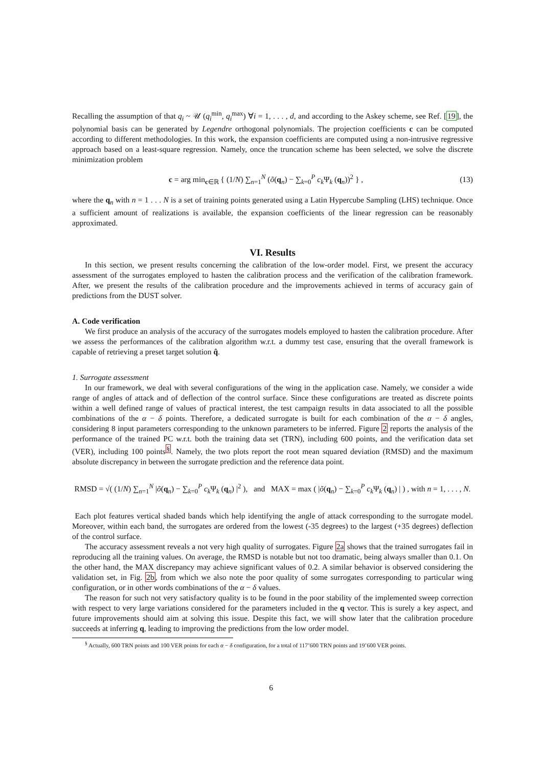Recalling the assumption of that q<sub>i</sub> ~ 𝒰 (q<sub>i</sub><sup>min</sup>, q<sub>i</sub><sup>max</sup>) ∀i = 1, . . . , d, and according to the Askey scheme, see Ref. [19], the polynomial basis can be generated by Legendre orthogonal polynomials. The projection coefficients c can be computed according to different methodologies. In this work, the expansion coefficients are computed using a non-intrusive regressive approach based on a least-square regression. Namely, once the truncation scheme has been selected, we solve the discrete minimization problem
c = arg min<sub>c∈ℝ</sub> { (1/N) ∑<sub>n=1</sub><sup>N</sup> (õ(q<sub>n</sub>) − ∑<sub>k=0</sub><sup>P</sup> c<sub>k</sub> Ψ<sub>k</sub> (q<sub>n</sub>))<sup>2</sup> } , (13)
where the q<sub>n</sub> with n = 1 . . . N is a set of training points generated using a Latin Hypercube Sampling (LHS) technique. Once a sufficient amount of realizations is available, the expansion coefficients of the linear regression can be reasonably approximated.
VI. Results
In this section, we present results concerning the calibration of the low-order model. First, we present the accuracy assessment of the surrogates employed to hasten the calibration process and the verification of the calibration framework. After, we present the results of the calibration procedure and the improvements achieved in terms of accuracy gain of predictions from the DUST solver.
A. Code verification
We first produce an analysis of the accuracy of the surrogates models employed to hasten the calibration procedure. After we assess the performances of the calibration algorithm w.r.t. a dummy test case, ensuring that the overall framework is capable of retrieving a preset target solution q̂.
1. Surrogate assessment
In our framework, we deal with several configurations of the wing in the application case. Namely, we consider a wide range of angles of attack and of deflection of the control surface. Since these configurations are treated as discrete points within a well defined range of values of practical interest, the test campaign results in data associated to all the possible combinations of the α − δ points. Therefore, a dedicated surrogate is built for each combination of the α − δ angles, considering 8 input parameters corresponding to the unknown parameters to be inferred. Figure 2 reports the analysis of the performance of the trained PC w.r.t. both the training data set (TRN), including 600 points, and the verification data set (VER), including 100 points<sup>§</sup>. Namely, the two plots report the root mean squared deviation (RMSD) and the maximum absolute discrepancy in between the surrogate prediction and the reference data point.
RMSD = √( (1/N) ∑<sub>n=1</sub><sup>N</sup> |õ(q<sub>n</sub>) − ∑<sub>k=0</sub><sup>P</sup> c<sub>k</sub> Ψ<sub>k</sub> (q<sub>n</sub>) |<sup>2</sup> ), and MAX = max ( |õ(q<sub>n</sub>) − ∑<sub>k=0</sub><sup>P</sup> c<sub>k</sub> Ψ<sub>k</sub> (q<sub>n</sub>) | ) , with n = 1, . . . , N.
Each plot features vertical shaded bands which help identifying the angle of attack corresponding to the surrogate model. Moreover, within each band, the surrogates are ordered from the lowest (-35 degrees) to the largest (+35 degrees) deflection of the control surface.
The accuracy assessment reveals a not very high quality of surrogates. Figure 2a shows that the trained surrogates fail in reproducing all the training values. On average, the RMSD is notable but not too dramatic, being always smaller than 0.1. On the other hand, the MAX discrepancy may achieve significant values of 0.2. A similar behavior is observed considering the validation set, in Fig. 2b, from which we also note the poor quality of some surrogates corresponding to particular wing configuration, or in other words combinations of the α − δ values.
The reason for such not very satisfactory quality is to be found in the poor stability of the implemented sweep correction with respect to very large variations considered for the parameters included in the q vector. This is surely a key aspect, and future improvements should aim at solving this issue. Despite this fact, we will show later that the calibration procedure succeeds at inferring q, leading to improving the predictions from the low order model.
<sup>§</sup> Actually, 600 TRN points and 100 VER points for each α − δ configuration, for a total of 117’600 TRN points and 19’600 VER points.
6